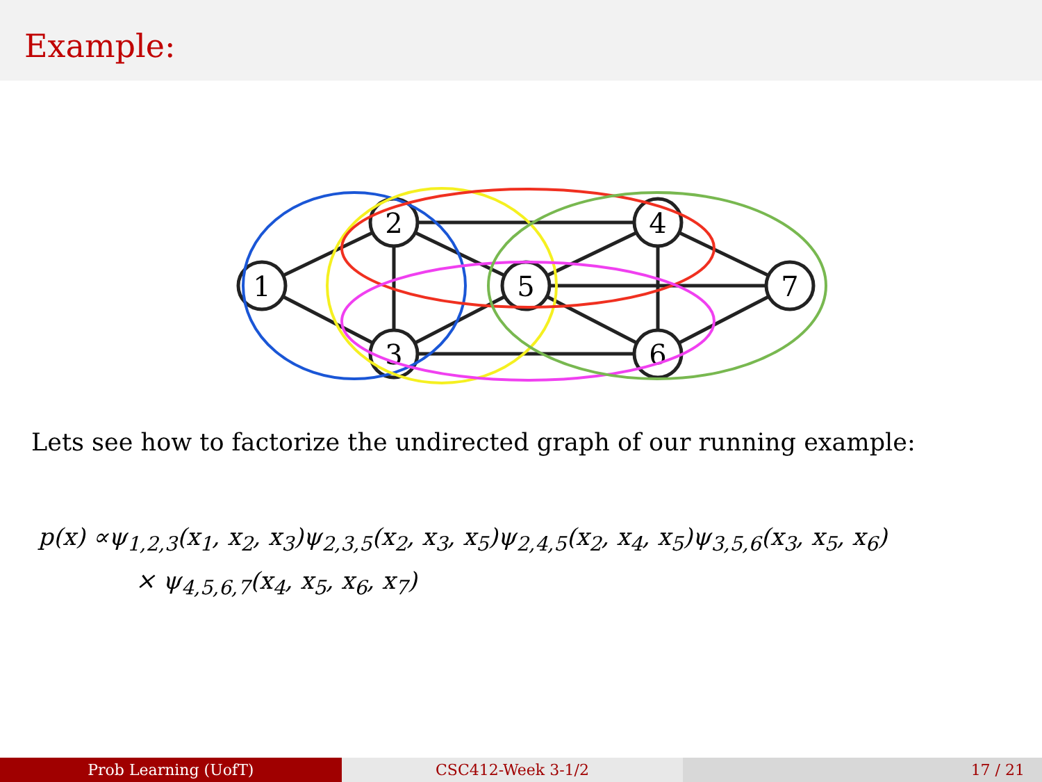Example:
1
2
3
5
4
6
7
Lets see how to factorize the undirected graph of our running example:
p(x) ∝ψ<sub>1,2,3</sub>(x<sub>1</sub>, x<sub>2</sub>, x<sub>3</sub>)ψ<sub>2,3,5</sub>(x<sub>2</sub>, x<sub>3</sub>, x<sub>5</sub>)ψ<sub>2,4,5</sub>(x<sub>2</sub>, x<sub>4</sub>, x<sub>5</sub>)ψ<sub>3,5,6</sub>(x<sub>3</sub>, x<sub>5</sub>, x<sub>6</sub>)
× ψ<sub>4,5,6,7</sub>(x<sub>4</sub>, x<sub>5</sub>, x<sub>6</sub>, x<sub>7</sub>)
Prob Learning (UofT) CSC412-Week 3-1/2 17 / 21